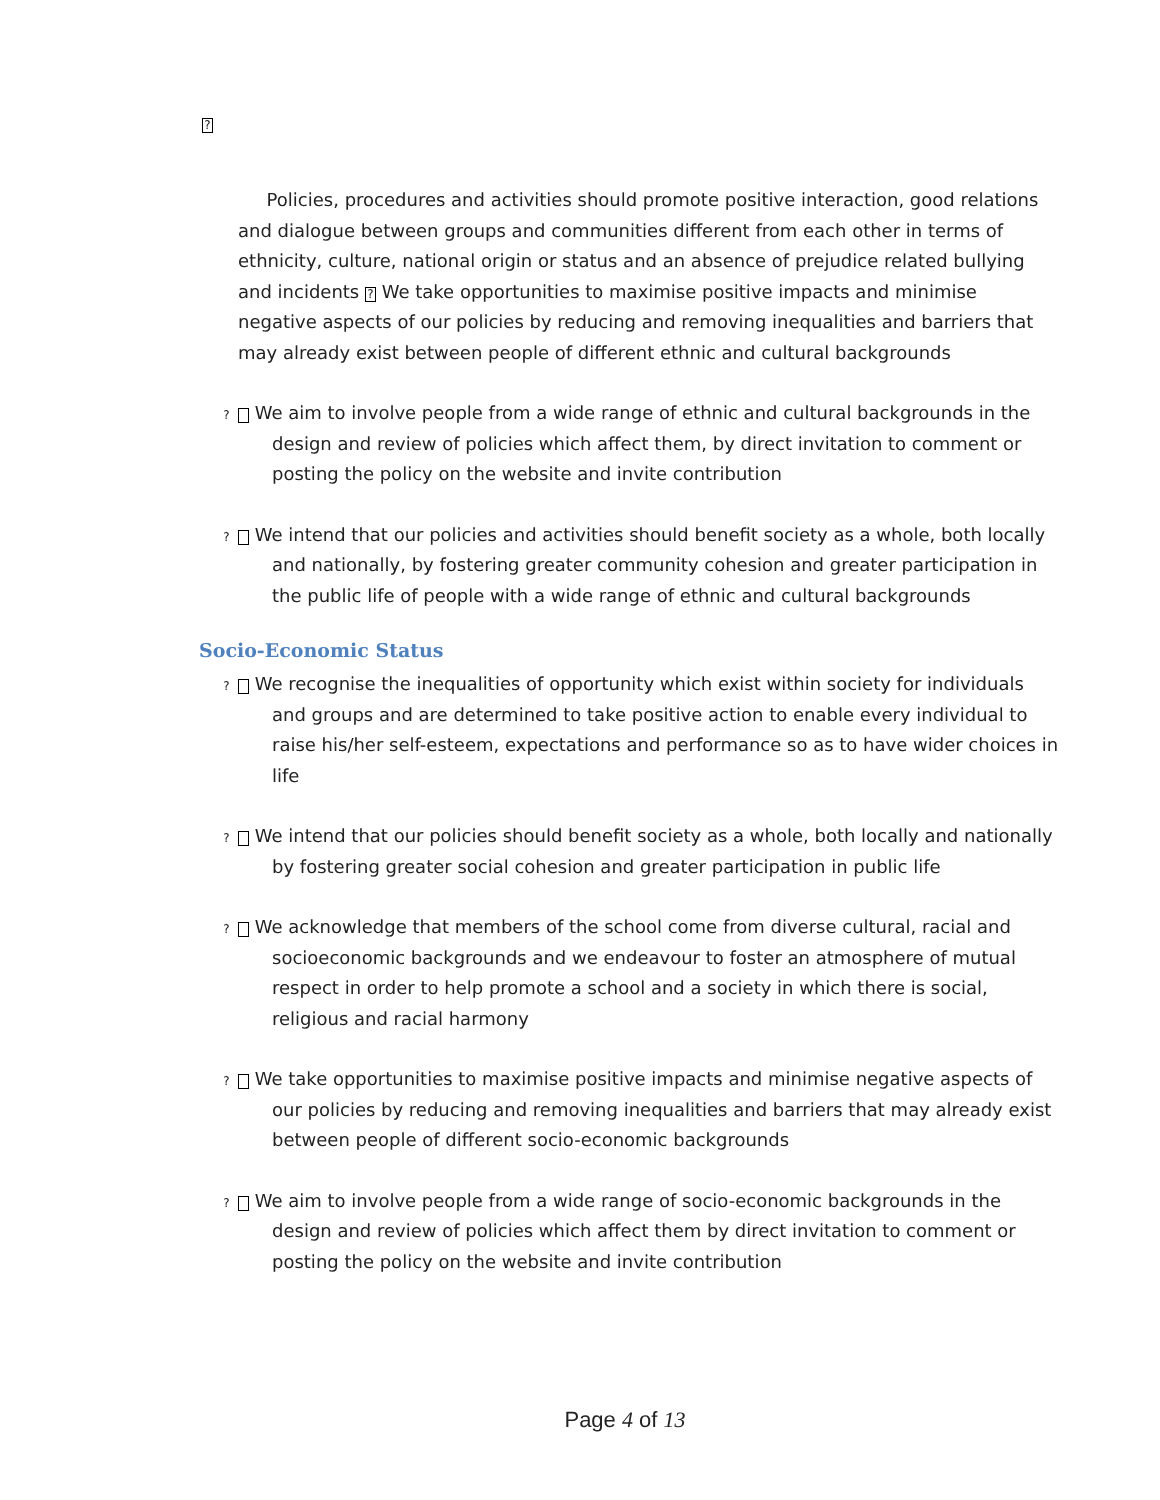?
Policies, procedures and activities should promote positive interaction, good relations and dialogue between groups and communities different from each other in terms of ethnicity, culture, national origin or status and an absence of prejudice related bullying and incidents ? We take opportunities to maximise positive impacts and minimise negative aspects of our policies by reducing and removing inequalities and barriers that may already exist between people of different ethnic and cultural backgrounds
? We aim to involve people from a wide range of ethnic and cultural backgrounds in the design and review of policies which affect them, by direct invitation to comment or posting the policy on the website and invite contribution
? We intend that our policies and activities should benefit society as a whole, both locally and nationally, by fostering greater community cohesion and greater participation in the public life of people with a wide range of ethnic and cultural backgrounds
Socio-Economic Status
? We recognise the inequalities of opportunity which exist within society for individuals and groups and are determined to take positive action to enable every individual to raise his/her self-esteem, expectations and performance so as to have wider choices in life
? We intend that our policies should benefit society as a whole, both locally and nationally by fostering greater social cohesion and greater participation in public life
? We acknowledge that members of the school come from diverse cultural, racial and socioeconomic backgrounds and we endeavour to foster an atmosphere of mutual respect in order to help promote a school and a society in which there is social, religious and racial harmony
? We take opportunities to maximise positive impacts and minimise negative aspects of our policies by reducing and removing inequalities and barriers that may already exist between people of different socio-economic backgrounds
? We aim to involve people from a wide range of socio-economic backgrounds in the design and review of policies which affect them by direct invitation to comment or posting the policy on the website and invite contribution
Page 4 of 13